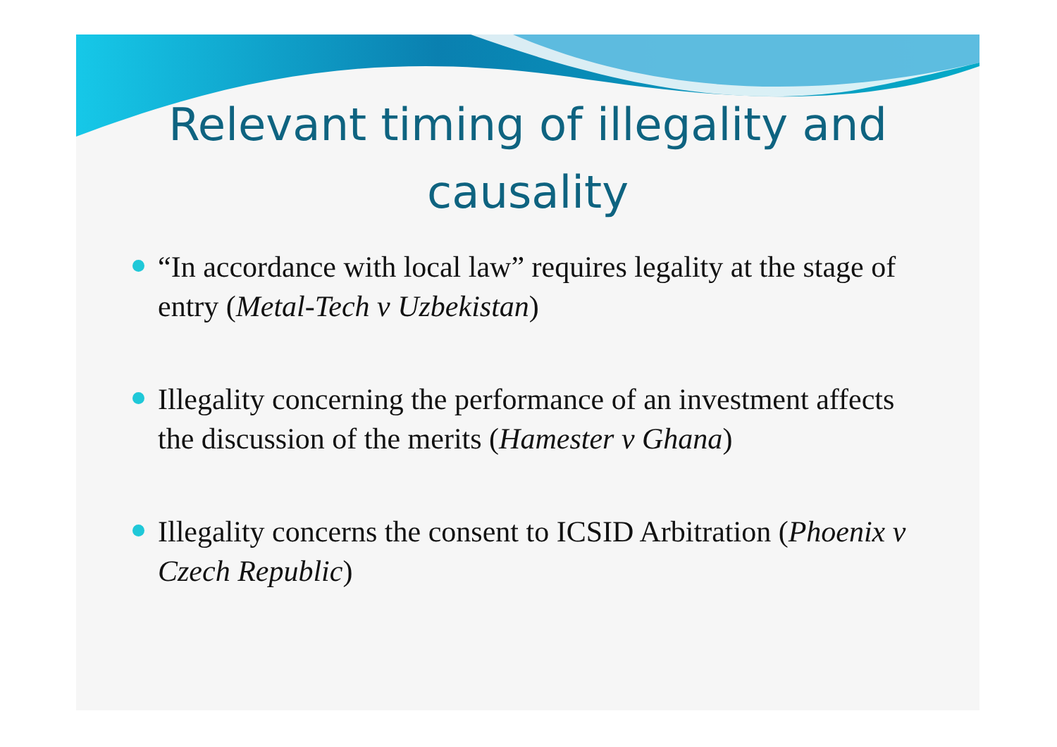Relevant timing of illegality and causality
“In accordance with local law” requires legality at the stage of entry (Metal-Tech v Uzbekistan)
Illegality concerning the performance of an investment affects the discussion of the merits (Hamester v Ghana)
Illegality concerns the consent to ICSID Arbitration (Phoenix v Czech Republic)